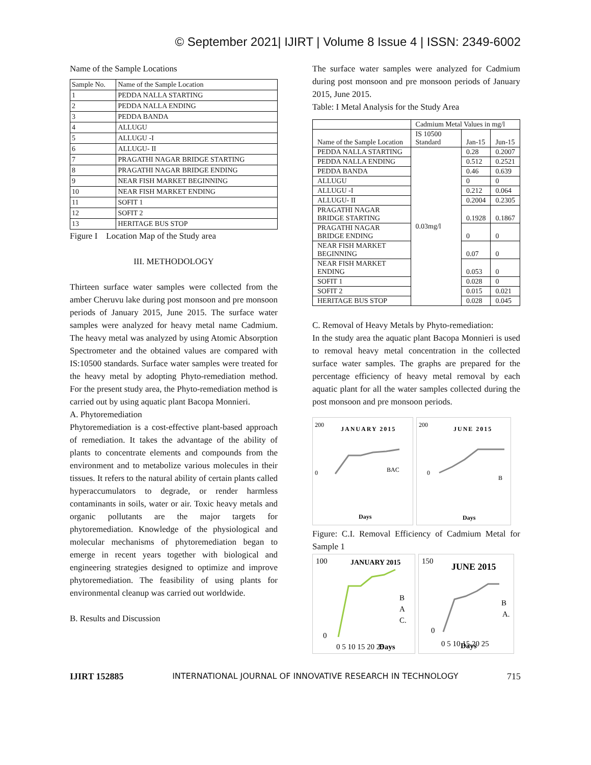© September 2021| IJIRT | Volume 8 Issue 4 | ISSN: 2349-6002
Name of the Sample Locations
| Sample No. | Name of the Sample Location |
| 1 | PEDDA NALLA STARTING |
| 2 | PEDDA NALLA ENDING |
| 3 | PEDDA BANDA |
| 4 | ALLUGU |
| 5 | ALLUGU -I |
| 6 | ALLUGU- II |
| 7 | PRAGATHI NAGAR BRIDGE STARTING |
| 8 | PRAGATHI NAGAR BRIDGE ENDING |
| 9 | NEAR FISH MARKET BEGINNING |
| 10 | NEAR FISH MARKET ENDING |
| 11 | SOFIT 1 |
| 12 | SOFIT 2 |
| 13 | HERITAGE BUS STOP |
Figure I Location Map of the Study area
III. METHODOLOGY
Thirteen surface water samples were collected from the amber Cheruvu lake during post monsoon and pre monsoon periods of January 2015, June 2015. The surface water samples were analyzed for heavy metal name Cadmium. The heavy metal was analyzed by using Atomic Absorption Spectrometer and the obtained values are compared with IS:10500 standards. Surface water samples were treated for the heavy metal by adopting Phyto-remediation method. For the present study area, the Phyto-remediation method is carried out by using aquatic plant Bacopa Monnieri.
A. Phytoremediation
Phytoremediation is a cost-effective plant-based approach of remediation. It takes the advantage of the ability of plants to concentrate elements and compounds from the environment and to metabolize various molecules in their tissues. It refers to the natural ability of certain plants called hyperaccumulators to degrade, or render harmless contaminants in soils, water or air. Toxic heavy metals and organic pollutants are the major targets for phytoremediation. Knowledge of the physiological and molecular mechanisms of phytoremediation began to emerge in recent years together with biological and engineering strategies designed to optimize and improve phytoremediation. The feasibility of using plants for environmental cleanup was carried out worldwide.
B. Results and Discussion
The surface water samples were analyzed for Cadmium during post monsoon and pre monsoon periods of January 2015, June 2015.
Table: I Metal Analysis for the Study Area
| | Cadmium Metal Values in mg/l | | |
| Name of the Sample Location | IS 10500 Standard | Jan-15 | Jun-15 |
| PEDDA NALLA STARTING | 0.03mg/l | 0.28 | 0.2007 |
| PEDDA NALLA ENDING | | 0.512 | 0.2521 |
| PEDDA BANDA | | 0.46 | 0.639 |
| ALLUGU | | 0 | 0 |
| ALLUGU -I | | 0.212 | 0.064 |
| ALLUGU- II | | 0.2004 | 0.2305 |
| PRAGATHI NAGAR BRIDGE STARTING | | 0.1928 | 0.1867 |
| PRAGATHI NAGAR BRIDGE ENDING | | 0 | 0 |
| NEAR FISH MARKET BEGINNING | | 0.07 | 0 |
| NEAR FISH MARKET ENDING | | 0.053 | 0 |
| SOFIT 1 | | 0.028 | 0 |
| SOFIT 2 | | 0.015 | 0.021 |
| HERITAGE BUS STOP | | 0.028 | 0.045 |
C. Removal of Heavy Metals by Phyto-remediation:
In the study area the aquatic plant Bacopa Monnieri is used to removal heavy metal concentration in the collected surface water samples. The graphs are prepared for the percentage efficiency of heavy metal removal by each aquatic plant for all the water samples collected during the post monsoon and pre monsoon periods.
200
0
JANUARY 2015
BAC
Days
200
0
JUNE 2015
B
Days
Figure: C.I. Removal Efficiency of Cadmium Metal for Sample 1
100
0
JANUARY 2015
B
A
C.
0 5 10 15 20 25
Days
150
0
JUNE 2015
B
A.
0 5 10 15 20 25
Days
IJIRT 152885 INTERNATIONAL JOURNAL OF INNOVATIVE RESEARCH IN TECHNOLOGY 715